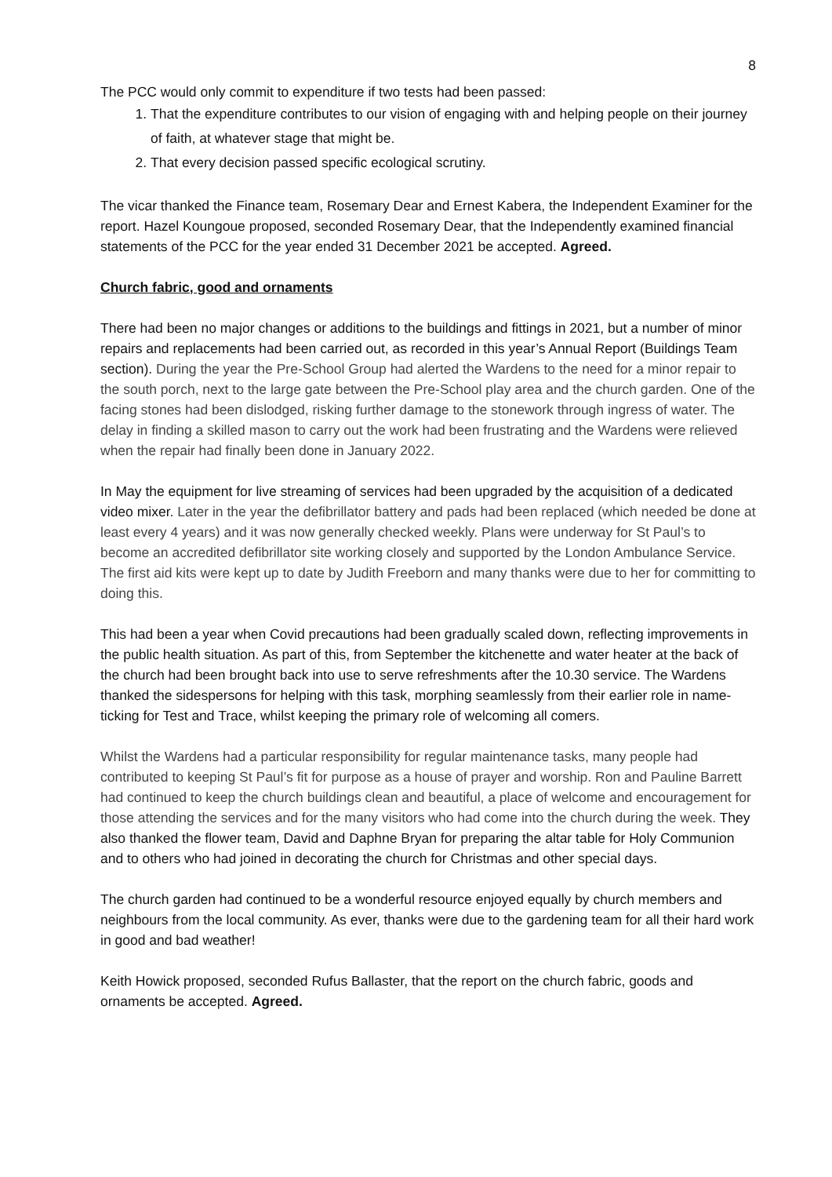8
The PCC would only commit to expenditure if two tests had been passed:
1. That the expenditure contributes to our vision of engaging with and helping people on their journey of faith, at whatever stage that might be.
2. That every decision passed specific ecological scrutiny.
The vicar thanked the Finance team, Rosemary Dear and Ernest Kabera, the Independent Examiner for the report. Hazel Koungoue proposed, seconded Rosemary Dear, that the Independently examined financial statements of the PCC for the year ended 31 December 2021 be accepted. Agreed.
Church fabric, good and ornaments
There had been no major changes or additions to the buildings and fittings in 2021, but a number of minor repairs and replacements had been carried out, as recorded in this year’s Annual Report (Buildings Team section). During the year the Pre-School Group had alerted the Wardens to the need for a minor repair to the south porch, next to the large gate between the Pre-School play area and the church garden. One of the facing stones had been dislodged, risking further damage to the stonework through ingress of water. The delay in finding a skilled mason to carry out the work had been frustrating and the Wardens were relieved when the repair had finally been done in January 2022.
In May the equipment for live streaming of services had been upgraded by the acquisition of a dedicated video mixer. Later in the year the defibrillator battery and pads had been replaced (which needed be done at least every 4 years) and it was now generally checked weekly. Plans were underway for St Paul’s to become an accredited defibrillator site working closely and supported by the London Ambulance Service. The first aid kits were kept up to date by Judith Freeborn and many thanks were due to her for committing to doing this.
This had been a year when Covid precautions had been gradually scaled down, reflecting improvements in the public health situation. As part of this, from September the kitchenette and water heater at the back of the church had been brought back into use to serve refreshments after the 10.30 service. The Wardens thanked the sidespersons for helping with this task, morphing seamlessly from their earlier role in name-ticking for Test and Trace, whilst keeping the primary role of welcoming all comers.
Whilst the Wardens had a particular responsibility for regular maintenance tasks, many people had contributed to keeping St Paul’s fit for purpose as a house of prayer and worship. Ron and Pauline Barrett had continued to keep the church buildings clean and beautiful, a place of welcome and encouragement for those attending the services and for the many visitors who had come into the church during the week. They also thanked the flower team, David and Daphne Bryan for preparing the altar table for Holy Communion and to others who had joined in decorating the church for Christmas and other special days.
The church garden had continued to be a wonderful resource enjoyed equally by church members and neighbours from the local community. As ever, thanks were due to the gardening team for all their hard work in good and bad weather!
Keith Howick proposed, seconded Rufus Ballaster, that the report on the church fabric, goods and ornaments be accepted. Agreed.